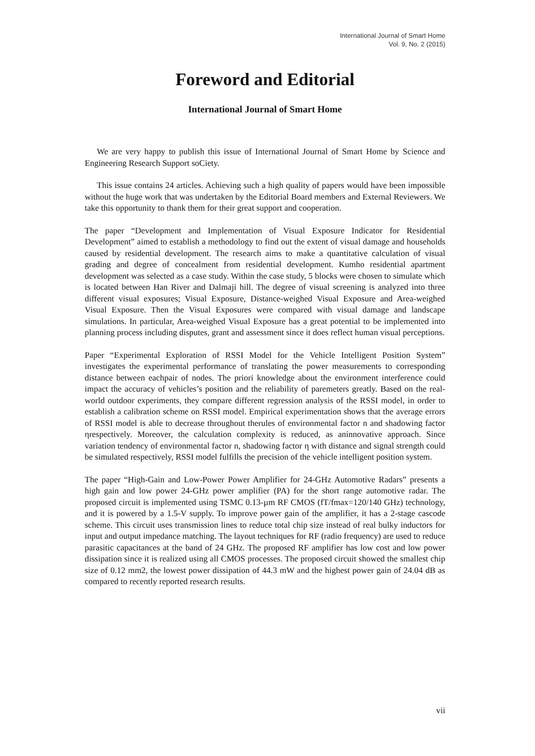International Journal of Smart Home
Vol. 9, No. 2 (2015)
Foreword and Editorial
International Journal of Smart Home
We are very happy to publish this issue of International Journal of Smart Home by Science and Engineering Research Support soCiety.
This issue contains 24 articles. Achieving such a high quality of papers would have been impossible without the huge work that was undertaken by the Editorial Board members and External Reviewers. We take this opportunity to thank them for their great support and cooperation.
The paper “Development and Implementation of Visual Exposure Indicator for Residential Development” aimed to establish a methodology to find out the extent of visual damage and households caused by residential development. The research aims to make a quantitative calculation of visual grading and degree of concealment from residential development. Kumho residential apartment development was selected as a case study. Within the case study, 5 blocks were chosen to simulate which is located between Han River and Dalmaji hill. The degree of visual screening is analyzed into three different visual exposures; Visual Exposure, Distance-weighed Visual Exposure and Area-weighed Visual Exposure. Then the Visual Exposures were compared with visual damage and landscape simulations. In particular, Area-weighed Visual Exposure has a great potential to be implemented into planning process including disputes, grant and assessment since it does reflect human visual perceptions.
Paper “Experimental Exploration of RSSI Model for the Vehicle Intelligent Position System” investigates the experimental performance of translating the power measurements to corresponding distance between eachpair of nodes. The priori knowledge about the environment interference could impact the accuracy of vehicles’s position and the reliability of paremeters greatly. Based on the real-world outdoor experiments, they compare different regression analysis of the RSSI model, in order to establish a calibration scheme on RSSI model. Empirical experimentation shows that the average errors of RSSI model is able to decrease throughout therules of environmental factor n and shadowing factor ηrespectively. Moreover, the calculation complexity is reduced, as aninnovative approach. Since variation tendency of environmental factor n, shadowing factor η with distance and signal strength could be simulated respectively, RSSI model fulfills the precision of the vehicle intelligent position system.
The paper “High-Gain and Low-Power Power Amplifier for 24-GHz Automotive Radars” presents a high gain and low power 24-GHz power amplifier (PA) for the short range automotive radar. The proposed circuit is implemented using TSMC 0.13-µm RF CMOS (fT/fmax=120/140 GHz) technology, and it is powered by a 1.5-V supply. To improve power gain of the amplifier, it has a 2-stage cascode scheme. This circuit uses transmission lines to reduce total chip size instead of real bulky inductors for input and output impedance matching. The layout techniques for RF (radio frequency) are used to reduce parasitic capacitances at the band of 24 GHz. The proposed RF amplifier has low cost and low power dissipation since it is realized using all CMOS processes. The proposed circuit showed the smallest chip size of 0.12 mm2, the lowest power dissipation of 44.3 mW and the highest power gain of 24.04 dB as compared to recently reported research results.
vii